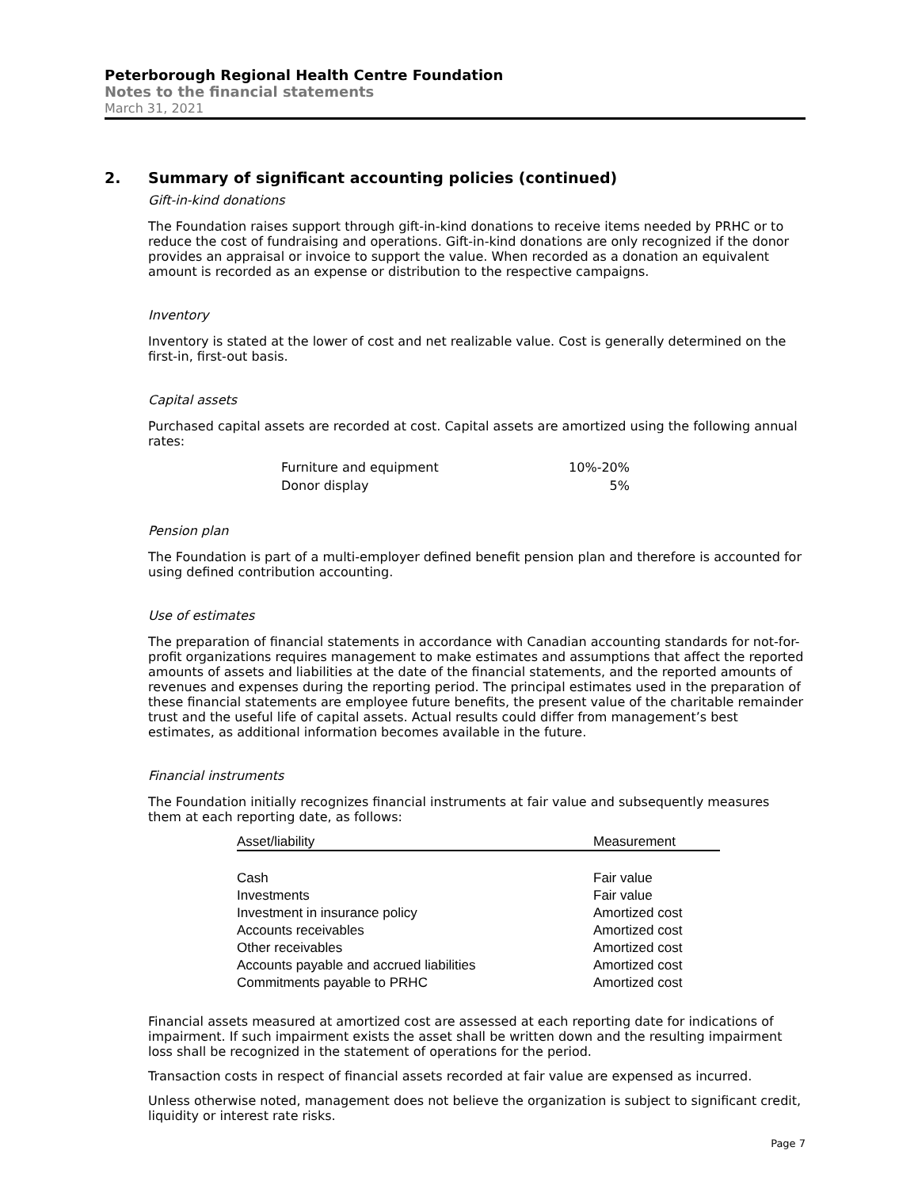Peterborough Regional Health Centre Foundation
Notes to the financial statements
March 31, 2021
2. Summary of significant accounting policies (continued)
Gift-in-kind donations
The Foundation raises support through gift-in-kind donations to receive items needed by PRHC or to reduce the cost of fundraising and operations. Gift-in-kind donations are only recognized if the donor provides an appraisal or invoice to support the value. When recorded as a donation an equivalent amount is recorded as an expense or distribution to the respective campaigns.
Inventory
Inventory is stated at the lower of cost and net realizable value. Cost is generally determined on the first-in, first-out basis.
Capital assets
Purchased capital assets are recorded at cost. Capital assets are amortized using the following annual rates:
| Furniture and equipment | 10%-20% |
| Donor display | 5% |
Pension plan
The Foundation is part of a multi-employer defined benefit pension plan and therefore is accounted for using defined contribution accounting.
Use of estimates
The preparation of financial statements in accordance with Canadian accounting standards for not-for-profit organizations requires management to make estimates and assumptions that affect the reported amounts of assets and liabilities at the date of the financial statements, and the reported amounts of revenues and expenses during the reporting period. The principal estimates used in the preparation of these financial statements are employee future benefits, the present value of the charitable remainder trust and the useful life of capital assets. Actual results could differ from management’s best estimates, as additional information becomes available in the future.
Financial instruments
The Foundation initially recognizes financial instruments at fair value and subsequently measures them at each reporting date, as follows:
| Asset/liability | Measurement |
| --- | --- |
| Cash | Fair value |
| Investments | Fair value |
| Investment in insurance policy | Amortized cost |
| Accounts receivables | Amortized cost |
| Other receivables | Amortized cost |
| Accounts payable and accrued liabilities | Amortized cost |
| Commitments payable to PRHC | Amortized cost |
Financial assets measured at amortized cost are assessed at each reporting date for indications of impairment. If such impairment exists the asset shall be written down and the resulting impairment loss shall be recognized in the statement of operations for the period.
Transaction costs in respect of financial assets recorded at fair value are expensed as incurred.
Unless otherwise noted, management does not believe the organization is subject to significant credit, liquidity or interest rate risks.
Page 7